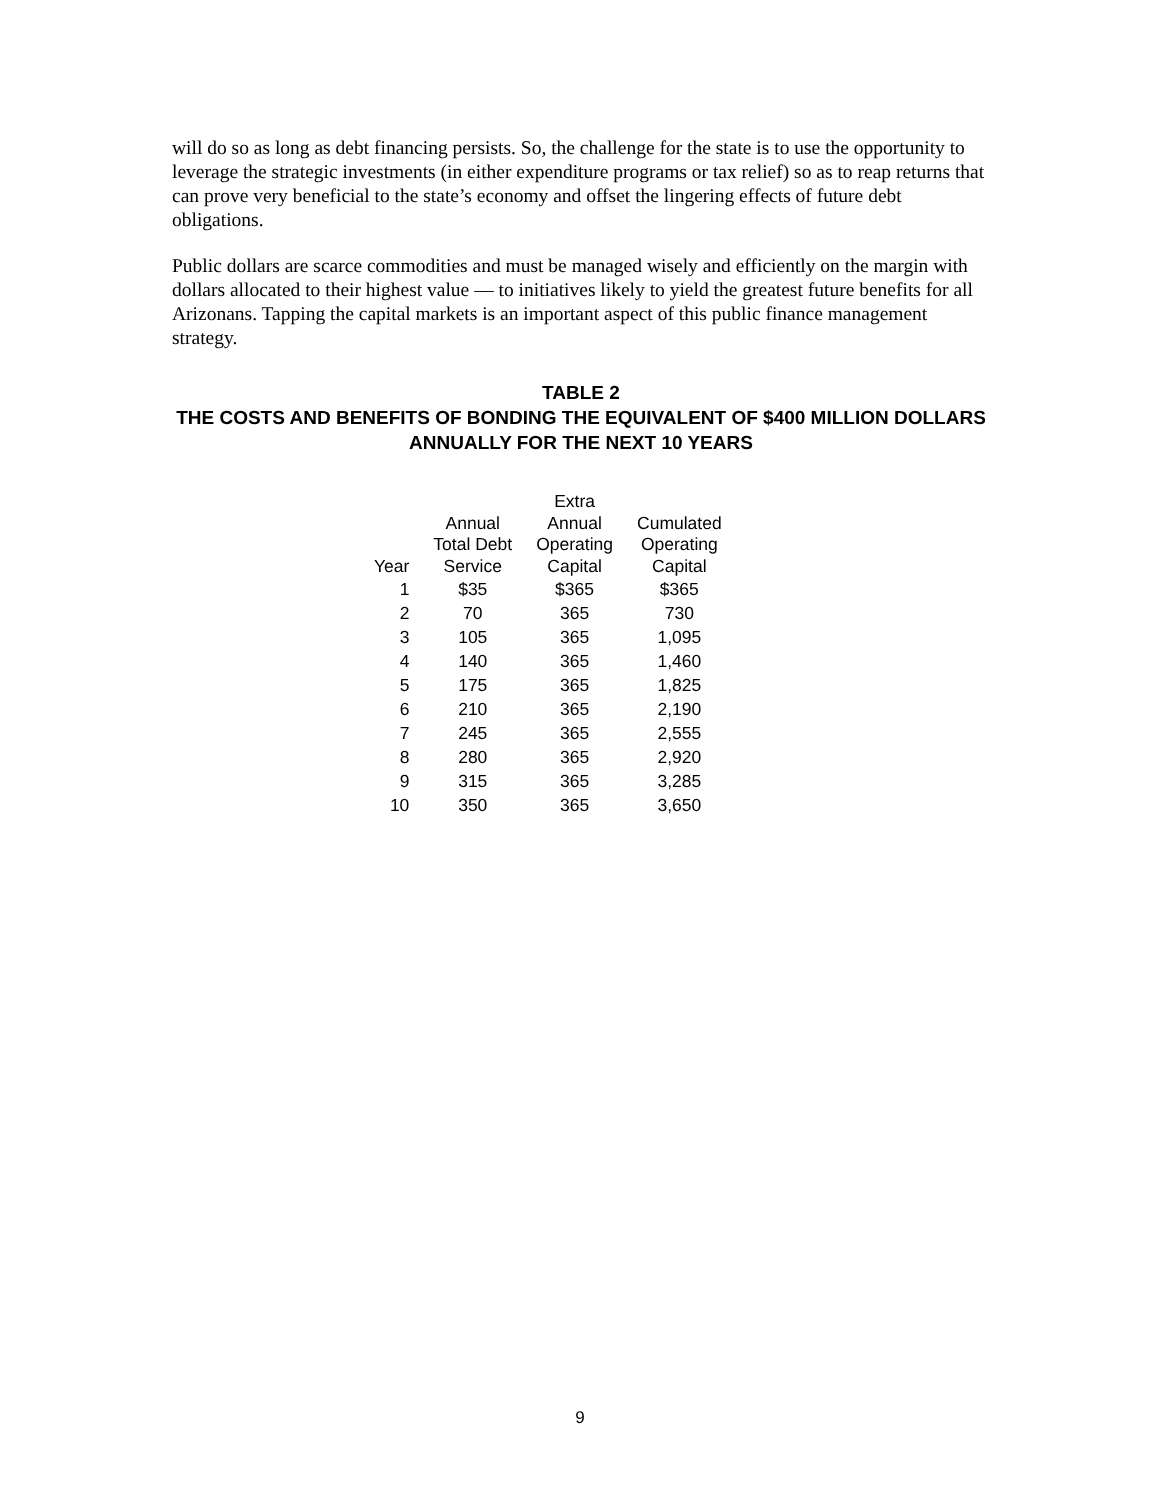will do so as long as debt financing persists. So, the challenge for the state is to use the opportunity to leverage the strategic investments (in either expenditure programs or tax relief) so as to reap returns that can prove very beneficial to the state’s economy and offset the lingering effects of future debt obligations.
Public dollars are scarce commodities and must be managed wisely and efficiently on the margin with dollars allocated to their highest value — to initiatives likely to yield the greatest future benefits for all Arizonans. Tapping the capital markets is an important aspect of this public finance management strategy.
TABLE 2
THE COSTS AND BENEFITS OF BONDING THE EQUIVALENT OF $400 MILLION DOLLARS ANNUALLY FOR THE NEXT 10 YEARS
| Year | Annual Total Debt Service | Extra Annual Operating Capital | Cumulated Operating Capital |
| --- | --- | --- | --- |
| 1 | $35 | $365 | $365 |
| 2 | 70 | 365 | 730 |
| 3 | 105 | 365 | 1,095 |
| 4 | 140 | 365 | 1,460 |
| 5 | 175 | 365 | 1,825 |
| 6 | 210 | 365 | 2,190 |
| 7 | 245 | 365 | 2,555 |
| 8 | 280 | 365 | 2,920 |
| 9 | 315 | 365 | 3,285 |
| 10 | 350 | 365 | 3,650 |
9